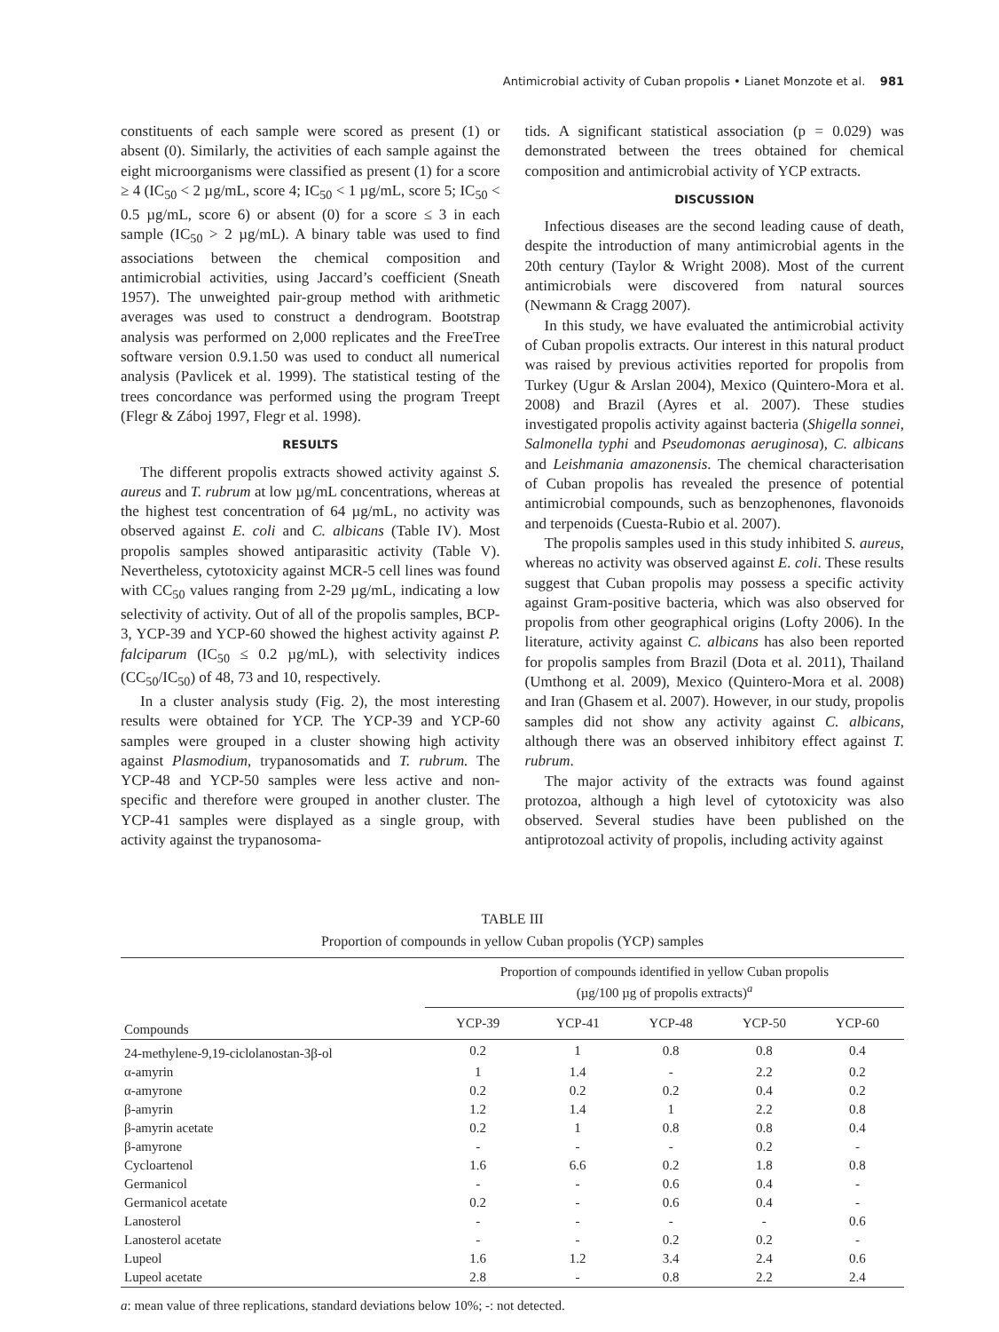Antimicrobial activity of Cuban propolis • Lianet Monzote et al. 981
constituents of each sample were scored as present (1) or absent (0). Similarly, the activities of each sample against the eight microorganisms were classified as present (1) for a score ≥ 4 (IC<sub>50</sub> < 2 µg/mL, score 4; IC<sub>50</sub> < 1 µg/mL, score 5; IC<sub>50</sub> < 0.5 µg/mL, score 6) or absent (0) for a score ≤ 3 in each sample (IC<sub>50</sub> > 2 µg/mL). A binary table was used to find associations between the chemical composition and antimicrobial activities, using Jaccard’s coefficient (Sneath 1957). The unweighted pair-group method with arithmetic averages was used to construct a dendrogram. Bootstrap analysis was performed on 2,000 replicates and the FreeTree software version 0.9.1.50 was used to conduct all numerical analysis (Pavlicek et al. 1999). The statistical testing of the trees concordance was performed using the program Treept (Flegr & Záboj 1997, Flegr et al. 1998).
RESULTS
The different propolis extracts showed activity against S. aureus and T. rubrum at low µg/mL concentrations, whereas at the highest test concentration of 64 µg/mL, no activity was observed against E. coli and C. albicans (Table IV). Most propolis samples showed antiparasitic activity (Table V). Nevertheless, cytotoxicity against MCR-5 cell lines was found with CC<sub>50</sub> values ranging from 2-29 µg/mL, indicating a low selectivity of activity. Out of all of the propolis samples, BCP-3, YCP-39 and YCP-60 showed the highest activity against P. falciparum (IC<sub>50</sub> ≤ 0.2 µg/mL), with selectivity indices (CC<sub>50</sub>/IC<sub>50</sub>) of 48, 73 and 10, respectively.
In a cluster analysis study (Fig. 2), the most interesting results were obtained for YCP. The YCP-39 and YCP-60 samples were grouped in a cluster showing high activity against Plasmodium, trypanosomatids and T. rubrum. The YCP-48 and YCP-50 samples were less active and non-specific and therefore were grouped in another cluster. The YCP-41 samples were displayed as a single group, with activity against the trypanosoma-
tids. A significant statistical association (p = 0.029) was demonstrated between the trees obtained for chemical composition and antimicrobial activity of YCP extracts.
DISCUSSION
Infectious diseases are the second leading cause of death, despite the introduction of many antimicrobial agents in the 20th century (Taylor & Wright 2008). Most of the current antimicrobials were discovered from natural sources (Newmann & Cragg 2007).
In this study, we have evaluated the antimicrobial activity of Cuban propolis extracts. Our interest in this natural product was raised by previous activities reported for propolis from Turkey (Ugur & Arslan 2004), Mexico (Quintero-Mora et al. 2008) and Brazil (Ayres et al. 2007). These studies investigated propolis activity against bacteria (Shigella sonnei, Salmonella typhi and Pseudomonas aeruginosa), C. albicans and Leishmania amazonensis. The chemical characterisation of Cuban propolis has revealed the presence of potential antimicrobial compounds, such as benzophenones, flavonoids and terpenoids (Cuesta-Rubio et al. 2007).
The propolis samples used in this study inhibited S. aureus, whereas no activity was observed against E. coli. These results suggest that Cuban propolis may possess a specific activity against Gram-positive bacteria, which was also observed for propolis from other geographical origins (Lofty 2006). In the literature, activity against C. albicans has also been reported for propolis samples from Brazil (Dota et al. 2011), Thailand (Umthong et al. 2009), Mexico (Quintero-Mora et al. 2008) and Iran (Ghasem et al. 2007). However, in our study, propolis samples did not show any activity against C. albicans, although there was an observed inhibitory effect against T. rubrum.
The major activity of the extracts was found against protozoa, although a high level of cytotoxicity was also observed. Several studies have been published on the antiprotozoal activity of propolis, including activity against
TABLE III
Proportion of compounds in yellow Cuban propolis (YCP) samples
| Compounds | Proportion of compounds identified in yellow Cuban propolis (µg/100 µg of propolis extracts)<sup>a</sup> | | | | |
| --- | --- | --- | --- | --- | --- |
| | YCP-39 | YCP-41 | YCP-48 | YCP-50 | YCP-60 |
| 24-methylene-9,19-ciclolanostan-3β-ol | 0.2 | 1 | 0.8 | 0.8 | 0.4 |
| α-amyrin | 1 | 1.4 | - | 2.2 | 0.2 |
| α-amyrone | 0.2 | 0.2 | 0.2 | 0.4 | 0.2 |
| β-amyrin | 1.2 | 1.4 | 1 | 2.2 | 0.8 |
| β-amyrin acetate | 0.2 | 1 | 0.8 | 0.8 | 0.4 |
| β-amyrone | - | - | - | 0.2 | - |
| Cycloartenol | 1.6 | 6.6 | 0.2 | 1.8 | 0.8 |
| Germanicol | - | - | 0.6 | 0.4 | - |
| Germanicol acetate | 0.2 | - | 0.6 | 0.4 | - |
| Lanosterol | - | - | - | - | 0.6 |
| Lanosterol acetate | - | - | 0.2 | 0.2 | - |
| Lupeol | 1.6 | 1.2 | 3.4 | 2.4 | 0.6 |
| Lupeol acetate | 2.8 | - | 0.8 | 2.2 | 2.4 |
a: mean value of three replications, standard deviations below 10%; -: not detected.